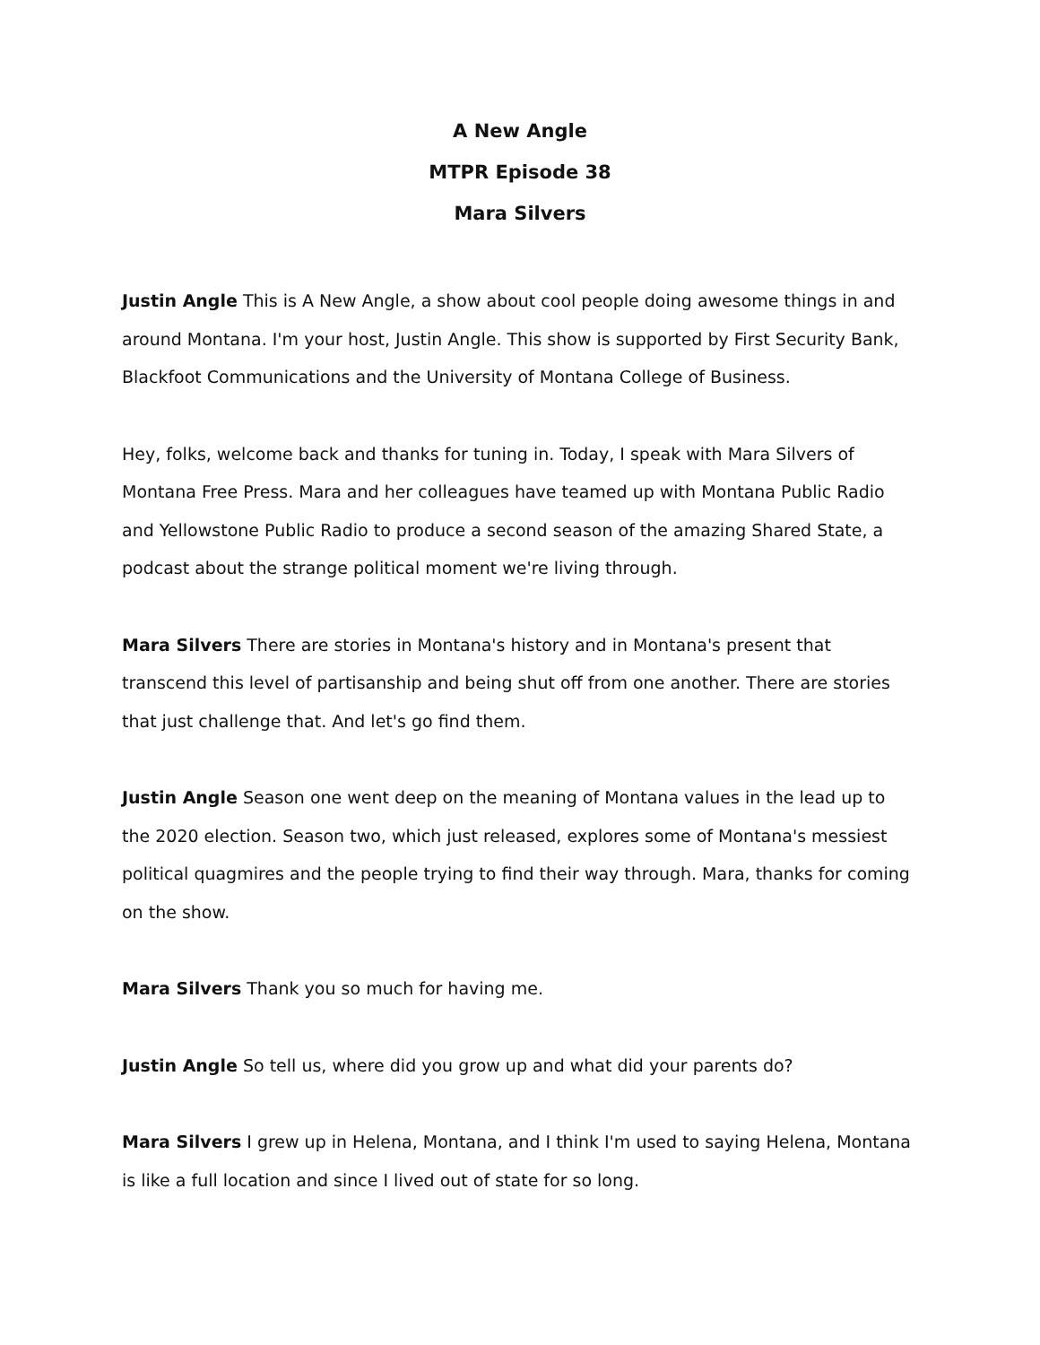A New Angle
MTPR Episode 38
Mara Silvers
Justin Angle This is A New Angle, a show about cool people doing awesome things in and around Montana. I'm your host, Justin Angle. This show is supported by First Security Bank, Blackfoot Communications and the University of Montana College of Business.
Hey, folks, welcome back and thanks for tuning in. Today, I speak with Mara Silvers of Montana Free Press. Mara and her colleagues have teamed up with Montana Public Radio and Yellowstone Public Radio to produce a second season of the amazing Shared State, a podcast about the strange political moment we're living through.
Mara Silvers There are stories in Montana's history and in Montana's present that transcend this level of partisanship and being shut off from one another. There are stories that just challenge that. And let's go find them.
Justin Angle Season one went deep on the meaning of Montana values in the lead up to the 2020 election. Season two, which just released, explores some of Montana's messiest political quagmires and the people trying to find their way through. Mara, thanks for coming on the show.
Mara Silvers Thank you so much for having me.
Justin Angle So tell us, where did you grow up and what did your parents do?
Mara Silvers I grew up in Helena, Montana, and I think I'm used to saying Helena, Montana is like a full location and since I lived out of state for so long.